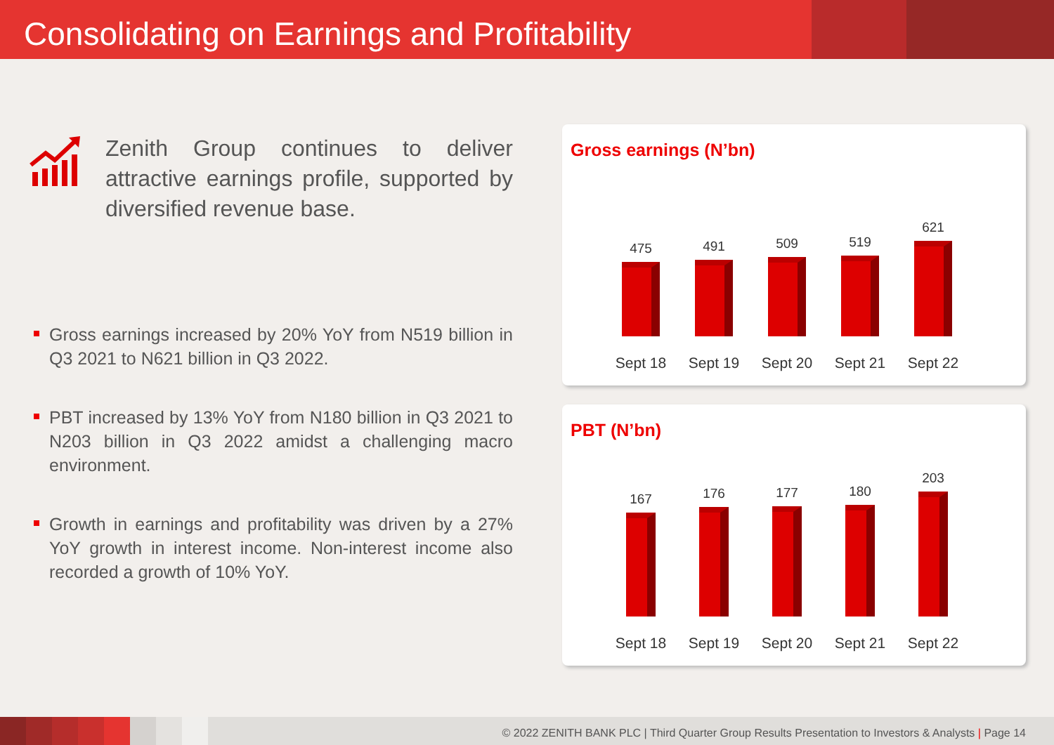Consolidating on Earnings and Profitability
Zenith Group continues to deliver attractive earnings profile, supported by diversified revenue base.
Gross earnings increased by 20% YoY from N519 billion in Q3 2021 to N621 billion in Q3 2022.
PBT increased by 13% YoY from N180 billion in Q3 2021 to N203 billion in Q3 2022 amidst a challenging macro environment.
Growth in earnings and profitability was driven by a 27% YoY growth in interest income. Non-interest income also recorded a growth of 10% YoY.
Gross earnings (N’bn)
475
491
509
519
621
Sept 18 Sept 19 Sept 20 Sept 21 Sept 22
PBT (N’bn)
167
176
177
180
203
Sept 18 Sept 19 Sept 20 Sept 21 Sept 22
© 2022 ZENITH BANK PLC | Third Quarter Group Results Presentation to Investors & Analysts | Page 14